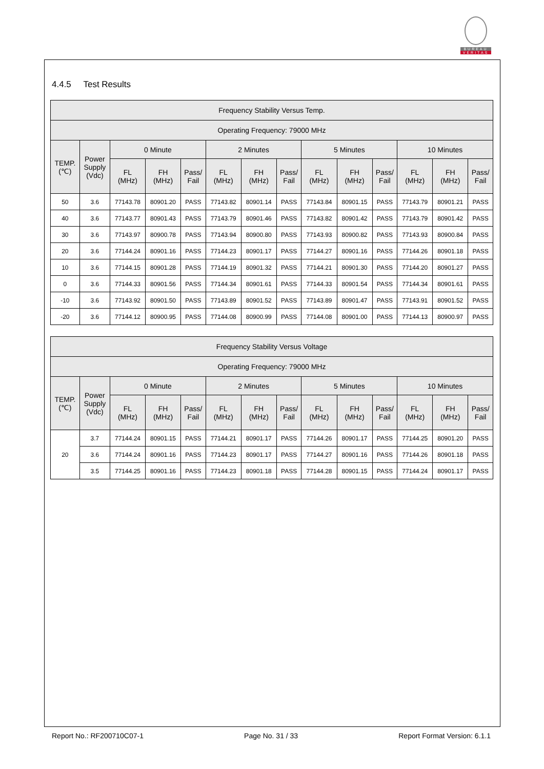BUREAU
VERITAS
4.4.5 Test Results
| Frequency Stability Versus Temp. | | | | | | | | | | | | | |
| --- | --- | --- | --- | --- | --- | --- | --- | --- | --- | --- | --- | --- | --- |
| Operating Frequency: 79000 MHz | | | | | | | | | | | | | |
| TEMP. (℃) | Power Supply (Vdc) | 0 Minute | | | 2 Minutes | | | 5 Minutes | | | 10 Minutes | | |
| | | FL (MHz) | FH (MHz) | Pass/ Fail | FL (MHz) | FH (MHz) | Pass/ Fail | FL (MHz) | FH (MHz) | Pass/ Fail | FL (MHz) | FH (MHz) | Pass/ Fail |
| 50 | 3.6 | 77143.78 | 80901.20 | PASS | 77143.82 | 80901.14 | PASS | 77143.84 | 80901.15 | PASS | 77143.79 | 80901.21 | PASS |
| 40 | 3.6 | 77143.77 | 80901.43 | PASS | 77143.79 | 80901.46 | PASS | 77143.82 | 80901.42 | PASS | 77143.79 | 80901.42 | PASS |
| 30 | 3.6 | 77143.97 | 80900.78 | PASS | 77143.94 | 80900.80 | PASS | 77143.93 | 80900.82 | PASS | 77143.93 | 80900.84 | PASS |
| 20 | 3.6 | 77144.24 | 80901.16 | PASS | 77144.23 | 80901.17 | PASS | 77144.27 | 80901.16 | PASS | 77144.26 | 80901.18 | PASS |
| 10 | 3.6 | 77144.15 | 80901.28 | PASS | 77144.19 | 80901.32 | PASS | 77144.21 | 80901.30 | PASS | 77144.20 | 80901.27 | PASS |
| 0 | 3.6 | 77144.33 | 80901.56 | PASS | 77144.34 | 80901.61 | PASS | 77144.33 | 80901.54 | PASS | 77144.34 | 80901.61 | PASS |
| -10 | 3.6 | 77143.92 | 80901.50 | PASS | 77143.89 | 80901.52 | PASS | 77143.89 | 80901.47 | PASS | 77143.91 | 80901.52 | PASS |
| -20 | 3.6 | 77144.12 | 80900.95 | PASS | 77144.08 | 80900.99 | PASS | 77144.08 | 80901.00 | PASS | 77144.13 | 80900.97 | PASS |
| Frequency Stability Versus Voltage | | | | | | | | | | | | | |
| --- | --- | --- | --- | --- | --- | --- | --- | --- | --- | --- | --- | --- | --- |
| Operating Frequency: 79000 MHz | | | | | | | | | | | | | |
| TEMP. (℃) | Power Supply (Vdc) | 0 Minute | | | 2 Minutes | | | 5 Minutes | | | 10 Minutes | | |
| | | FL (MHz) | FH (MHz) | Pass/ Fail | FL (MHz) | FH (MHz) | Pass/ Fail | FL (MHz) | FH (MHz) | Pass/ Fail | FL (MHz) | FH (MHz) | Pass/ Fail |
| 20 | 3.7 | 77144.24 | 80901.15 | PASS | 77144.21 | 80901.17 | PASS | 77144.26 | 80901.17 | PASS | 77144.25 | 80901.20 | PASS |
| | 3.6 | 77144.24 | 80901.16 | PASS | 77144.23 | 80901.17 | PASS | 77144.27 | 80901.16 | PASS | 77144.26 | 80901.18 | PASS |
| | 3.5 | 77144.25 | 80901.16 | PASS | 77144.23 | 80901.18 | PASS | 77144.28 | 80901.15 | PASS | 77144.24 | 80901.17 | PASS |
Report No.: RF200710C07-1 Page No. 31 / 33 Report Format Version: 6.1.1